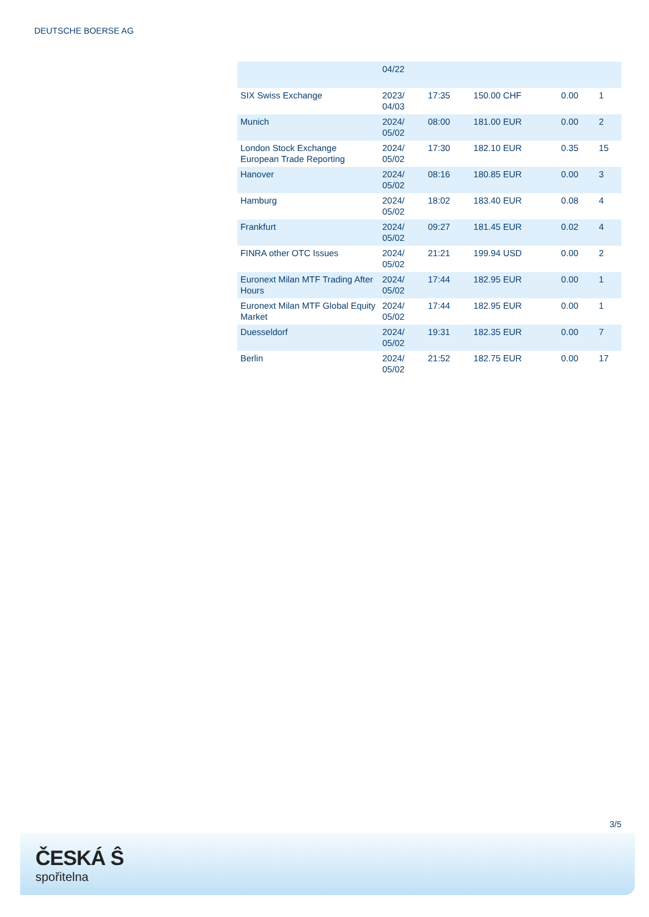DEUTSCHE BOERSE AG
| | 04/22 | | | | |
| SIX Swiss Exchange | 2023/ 04/03 | 17:35 | 150.00 CHF | 0.00 | 1 |
| Munich | 2024/ 05/02 | 08:00 | 181.00 EUR | 0.00 | 2 |
| London Stock Exchange European Trade Reporting | 2024/ 05/02 | 17:30 | 182.10 EUR | 0.35 | 15 |
| Hanover | 2024/ 05/02 | 08:16 | 180.85 EUR | 0.00 | 3 |
| Hamburg | 2024/ 05/02 | 18:02 | 183.40 EUR | 0.08 | 4 |
| Frankfurt | 2024/ 05/02 | 09:27 | 181.45 EUR | 0.02 | 4 |
| FINRA other OTC Issues | 2024/ 05/02 | 21:21 | 199.94 USD | 0.00 | 2 |
| Euronext Milan MTF Trading After Hours | 2024/ 05/02 | 17:44 | 182.95 EUR | 0.00 | 1 |
| Euronext Milan MTF Global Equity Market | 2024/ 05/02 | 17:44 | 182.95 EUR | 0.00 | 1 |
| Duesseldorf | 2024/ 05/02 | 19:31 | 182.35 EUR | 0.00 | 7 |
| Berlin | 2024/ 05/02 | 21:52 | 182.75 EUR | 0.00 | 17 |
3/5
ČESKÁ Ŝ
spořitelna